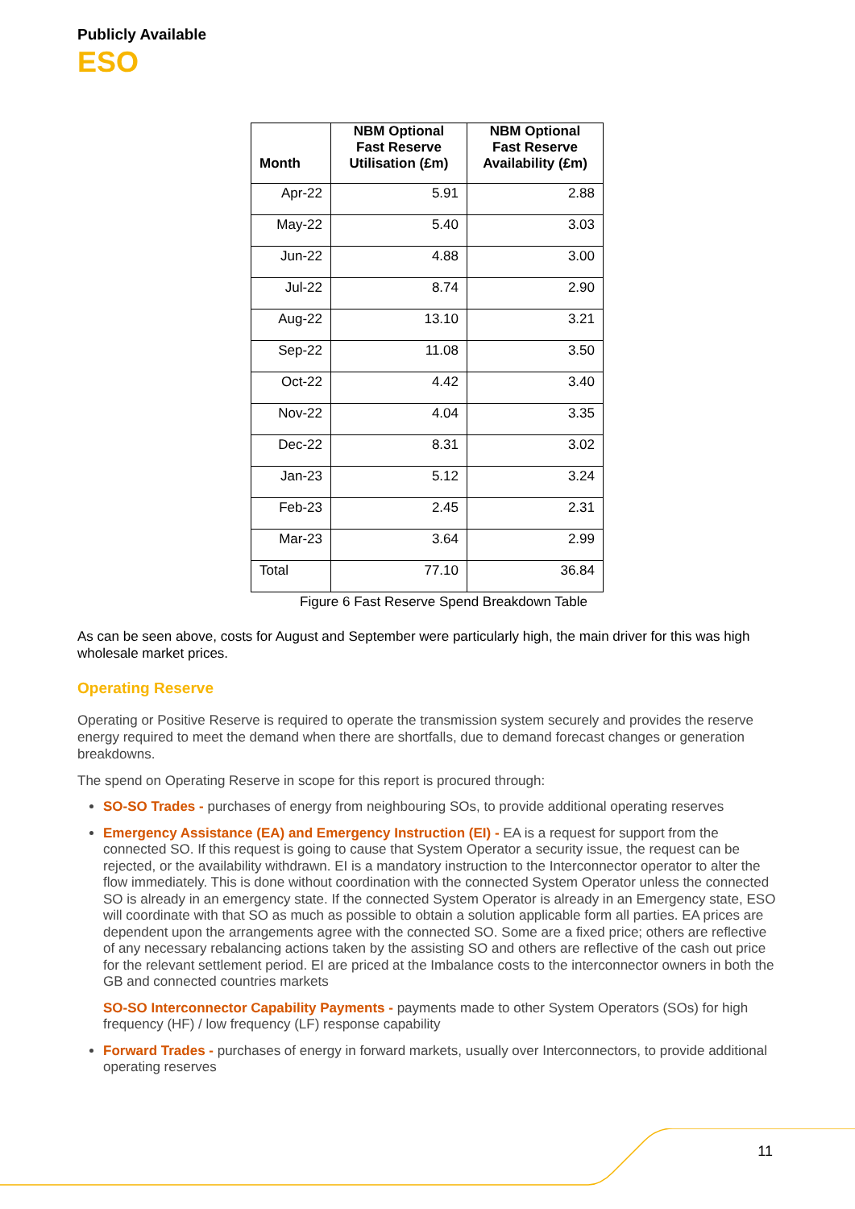Publicly Available
ESO
| Month | NBM Optional Fast Reserve Utilisation (£m) | NBM Optional Fast Reserve Availability (£m) |
| --- | --- | --- |
| Apr-22 | 5.91 | 2.88 |
| May-22 | 5.40 | 3.03 |
| Jun-22 | 4.88 | 3.00 |
| Jul-22 | 8.74 | 2.90 |
| Aug-22 | 13.10 | 3.21 |
| Sep-22 | 11.08 | 3.50 |
| Oct-22 | 4.42 | 3.40 |
| Nov-22 | 4.04 | 3.35 |
| Dec-22 | 8.31 | 3.02 |
| Jan-23 | 5.12 | 3.24 |
| Feb-23 | 2.45 | 2.31 |
| Mar-23 | 3.64 | 2.99 |
| Total | 77.10 | 36.84 |
Figure 6 Fast Reserve Spend Breakdown Table
As can be seen above, costs for August and September were particularly high, the main driver for this was high wholesale market prices.
Operating Reserve
Operating or Positive Reserve is required to operate the transmission system securely and provides the reserve energy required to meet the demand when there are shortfalls, due to demand forecast changes or generation breakdowns.
The spend on Operating Reserve in scope for this report is procured through:
SO-SO Trades - purchases of energy from neighbouring SOs, to provide additional operating reserves
Emergency Assistance (EA) and Emergency Instruction (EI) - EA is a request for support from the connected SO. If this request is going to cause that System Operator a security issue, the request can be rejected, or the availability withdrawn. EI is a mandatory instruction to the Interconnector operator to alter the flow immediately. This is done without coordination with the connected System Operator unless the connected SO is already in an emergency state. If the connected System Operator is already in an Emergency state, ESO will coordinate with that SO as much as possible to obtain a solution applicable form all parties. EA prices are dependent upon the arrangements agree with the connected SO. Some are a fixed price; others are reflective of any necessary rebalancing actions taken by the assisting SO and others are reflective of the cash out price for the relevant settlement period. EI are priced at the Imbalance costs to the interconnector owners in both the GB and connected countries markets
SO-SO Interconnector Capability Payments - payments made to other System Operators (SOs) for high frequency (HF) / low frequency (LF) response capability
Forward Trades - purchases of energy in forward markets, usually over Interconnectors, to provide additional operating reserves
11